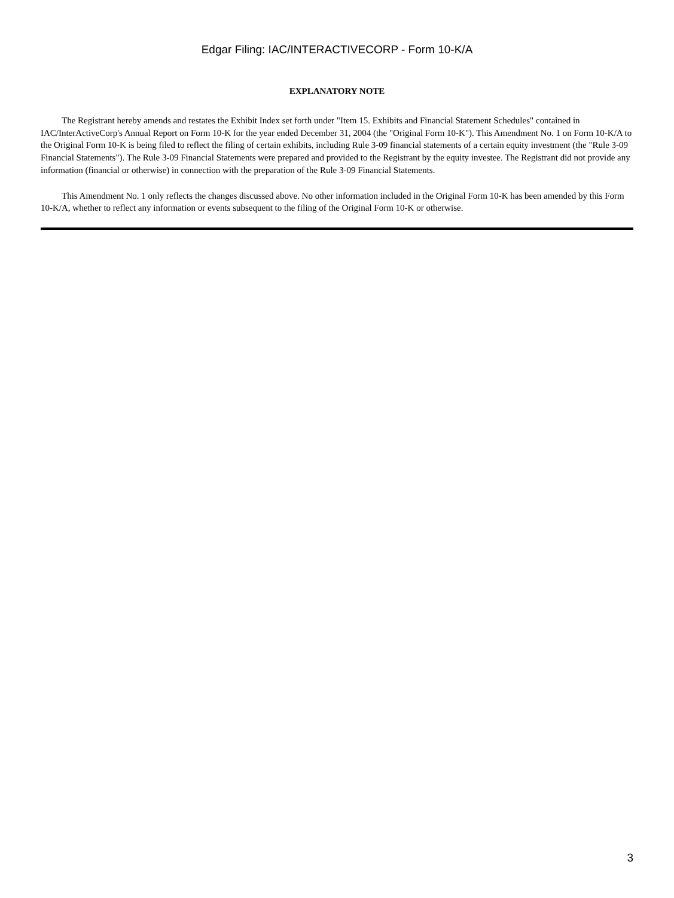Edgar Filing: IAC/INTERACTIVECORP - Form 10-K/A
EXPLANATORY NOTE
The Registrant hereby amends and restates the Exhibit Index set forth under "Item 15. Exhibits and Financial Statement Schedules" contained in IAC/InterActiveCorp's Annual Report on Form 10-K for the year ended December 31, 2004 (the "Original Form 10-K"). This Amendment No. 1 on Form 10-K/A to the Original Form 10-K is being filed to reflect the filing of certain exhibits, including Rule 3-09 financial statements of a certain equity investment (the "Rule 3-09 Financial Statements"). The Rule 3-09 Financial Statements were prepared and provided to the Registrant by the equity investee. The Registrant did not provide any information (financial or otherwise) in connection with the preparation of the Rule 3-09 Financial Statements.
This Amendment No. 1 only reflects the changes discussed above. No other information included in the Original Form 10-K has been amended by this Form 10-K/A, whether to reflect any information or events subsequent to the filing of the Original Form 10-K or otherwise.
3